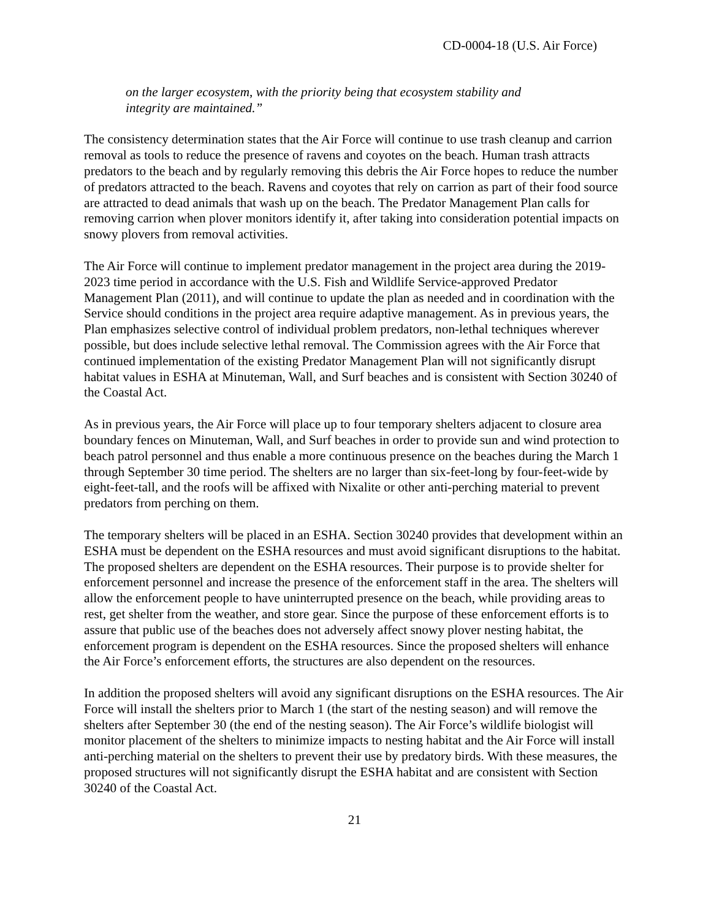CD-0004-18 (U.S. Air Force)
on the larger ecosystem, with the priority being that ecosystem stability and
integrity are maintained.”
The consistency determination states that the Air Force will continue to use trash cleanup and carrion removal as tools to reduce the presence of ravens and coyotes on the beach. Human trash attracts predators to the beach and by regularly removing this debris the Air Force hopes to reduce the number of predators attracted to the beach. Ravens and coyotes that rely on carrion as part of their food source are attracted to dead animals that wash up on the beach. The Predator Management Plan calls for removing carrion when plover monitors identify it, after taking into consideration potential impacts on snowy plovers from removal activities.
The Air Force will continue to implement predator management in the project area during the 2019-2023 time period in accordance with the U.S. Fish and Wildlife Service-approved Predator Management Plan (2011), and will continue to update the plan as needed and in coordination with the Service should conditions in the project area require adaptive management. As in previous years, the Plan emphasizes selective control of individual problem predators, non-lethal techniques wherever possible, but does include selective lethal removal. The Commission agrees with the Air Force that continued implementation of the existing Predator Management Plan will not significantly disrupt habitat values in ESHA at Minuteman, Wall, and Surf beaches and is consistent with Section 30240 of the Coastal Act.
As in previous years, the Air Force will place up to four temporary shelters adjacent to closure area boundary fences on Minuteman, Wall, and Surf beaches in order to provide sun and wind protection to beach patrol personnel and thus enable a more continuous presence on the beaches during the March 1 through September 30 time period. The shelters are no larger than six-feet-long by four-feet-wide by eight-feet-tall, and the roofs will be affixed with Nixalite or other anti-perching material to prevent predators from perching on them.
The temporary shelters will be placed in an ESHA. Section 30240 provides that development within an ESHA must be dependent on the ESHA resources and must avoid significant disruptions to the habitat. The proposed shelters are dependent on the ESHA resources. Their purpose is to provide shelter for enforcement personnel and increase the presence of the enforcement staff in the area. The shelters will allow the enforcement people to have uninterrupted presence on the beach, while providing areas to rest, get shelter from the weather, and store gear. Since the purpose of these enforcement efforts is to assure that public use of the beaches does not adversely affect snowy plover nesting habitat, the enforcement program is dependent on the ESHA resources. Since the proposed shelters will enhance the Air Force’s enforcement efforts, the structures are also dependent on the resources.
In addition the proposed shelters will avoid any significant disruptions on the ESHA resources. The Air Force will install the shelters prior to March 1 (the start of the nesting season) and will remove the shelters after September 30 (the end of the nesting season). The Air Force’s wildlife biologist will monitor placement of the shelters to minimize impacts to nesting habitat and the Air Force will install anti-perching material on the shelters to prevent their use by predatory birds. With these measures, the proposed structures will not significantly disrupt the ESHA habitat and are consistent with Section 30240 of the Coastal Act.
21